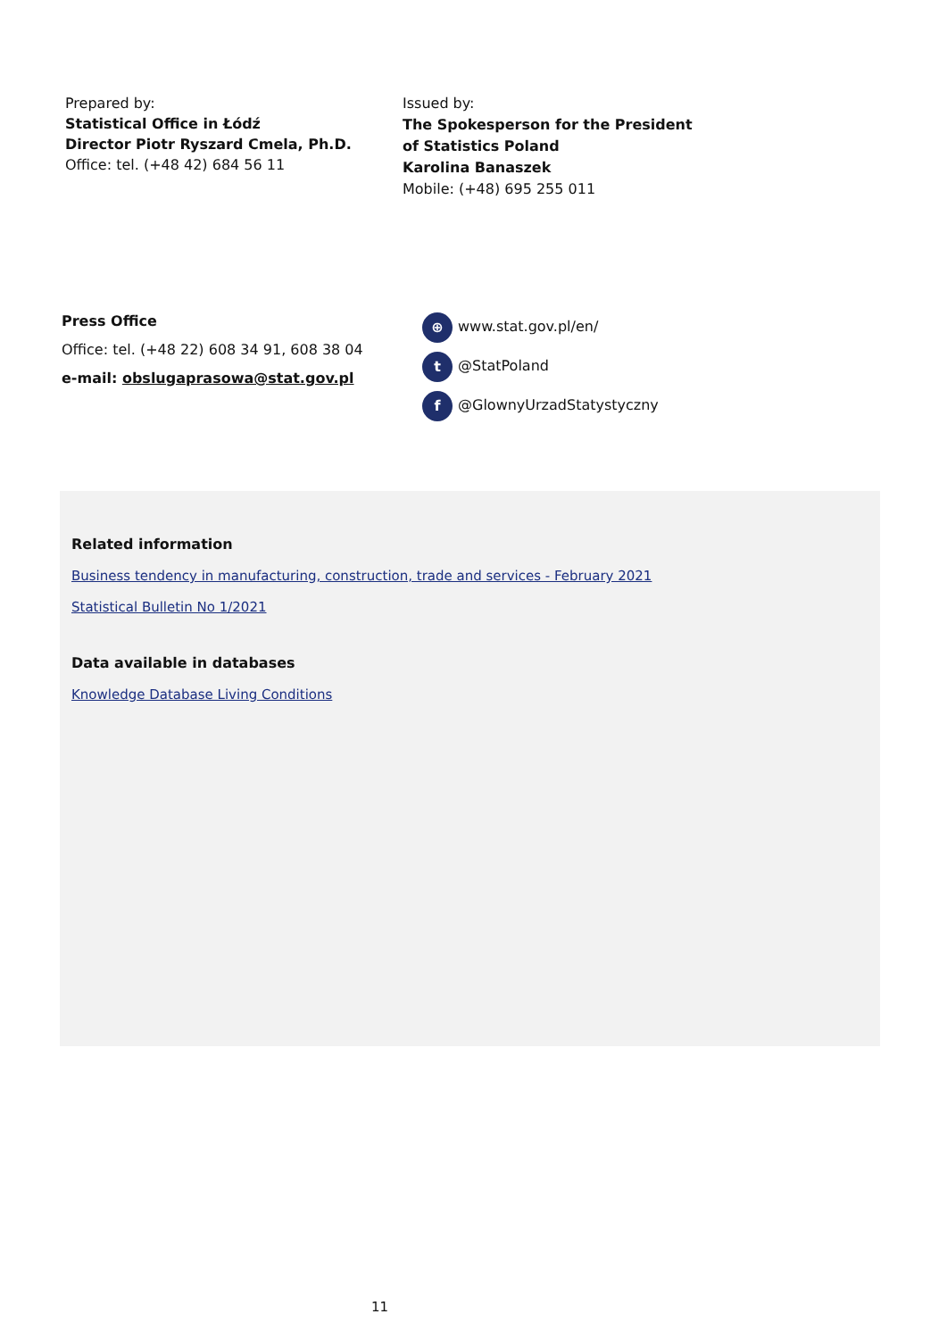Prepared by:
Statistical Office in Łódź
Director Piotr Ryszard Cmela, Ph.D.
Office: tel. (+48 42) 684 56 11
Issued by:
The Spokesperson for the President
of Statistics Poland
Karolina Banaszek
Mobile: (+48) 695 255 011
Press Office
Office: tel. (+48 22) 608 34 91, 608 38 04
e-mail: obslugaprasowa@stat.gov.pl
⊕ www.stat.gov.pl/en/
t @StatPoland
f @GlownyUrzadStatystyczny
Related information
Business tendency in manufacturing, construction, trade and services - February 2021
Statistical Bulletin No 1/2021
Data available in databases
Knowledge Database Living Conditions
11